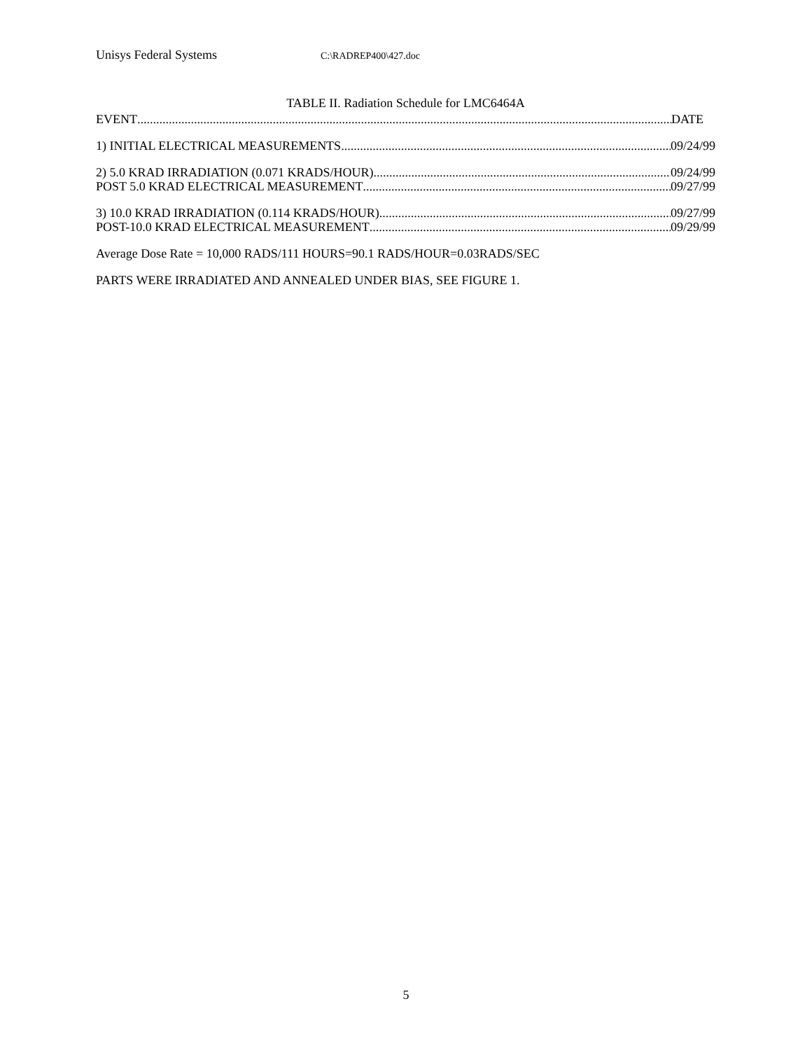Unisys Federal Systems C:\RADREP400\427.doc
TABLE II. Radiation Schedule for LMC6464A
EVENT DATE
1) INITIAL ELECTRICAL MEASUREMENTS 09/24/99
2) 5.0 KRAD IRRADIATION (0.071 KRADS/HOUR) 09/24/99
POST 5.0 KRAD ELECTRICAL MEASUREMENT 09/27/99
3) 10.0 KRAD IRRADIATION (0.114 KRADS/HOUR) 09/27/99
POST-10.0 KRAD ELECTRICAL MEASUREMENT 09/29/99
Average Dose Rate = 10,000 RADS/111 HOURS=90.1 RADS/HOUR=0.03RADS/SEC
PARTS WERE IRRADIATED AND ANNEALED UNDER BIAS, SEE FIGURE 1.
5